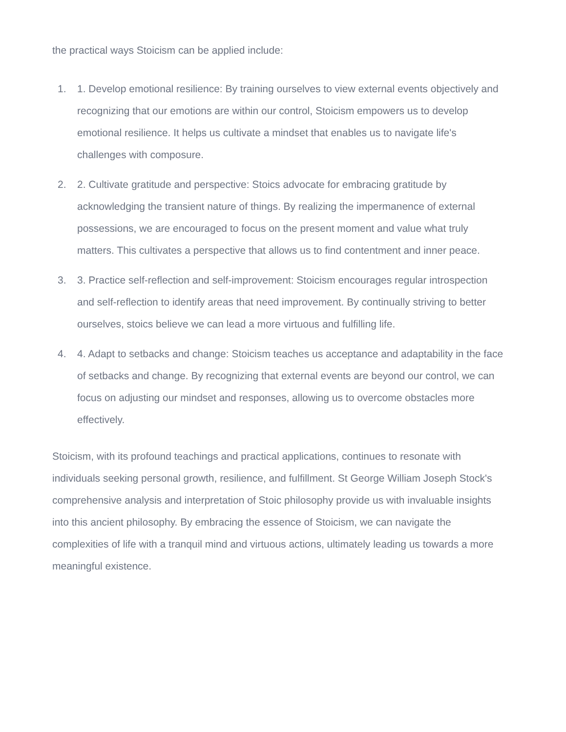the practical ways Stoicism can be applied include:
1. 1. Develop emotional resilience: By training ourselves to view external events objectively and recognizing that our emotions are within our control, Stoicism empowers us to develop emotional resilience. It helps us cultivate a mindset that enables us to navigate life's challenges with composure.
2. 2. Cultivate gratitude and perspective: Stoics advocate for embracing gratitude by acknowledging the transient nature of things. By realizing the impermanence of external possessions, we are encouraged to focus on the present moment and value what truly matters. This cultivates a perspective that allows us to find contentment and inner peace.
3. 3. Practice self-reflection and self-improvement: Stoicism encourages regular introspection and self-reflection to identify areas that need improvement. By continually striving to better ourselves, stoics believe we can lead a more virtuous and fulfilling life.
4. 4. Adapt to setbacks and change: Stoicism teaches us acceptance and adaptability in the face of setbacks and change. By recognizing that external events are beyond our control, we can focus on adjusting our mindset and responses, allowing us to overcome obstacles more effectively.
Stoicism, with its profound teachings and practical applications, continues to resonate with individuals seeking personal growth, resilience, and fulfillment. St George William Joseph Stock's comprehensive analysis and interpretation of Stoic philosophy provide us with invaluable insights into this ancient philosophy. By embracing the essence of Stoicism, we can navigate the complexities of life with a tranquil mind and virtuous actions, ultimately leading us towards a more meaningful existence.